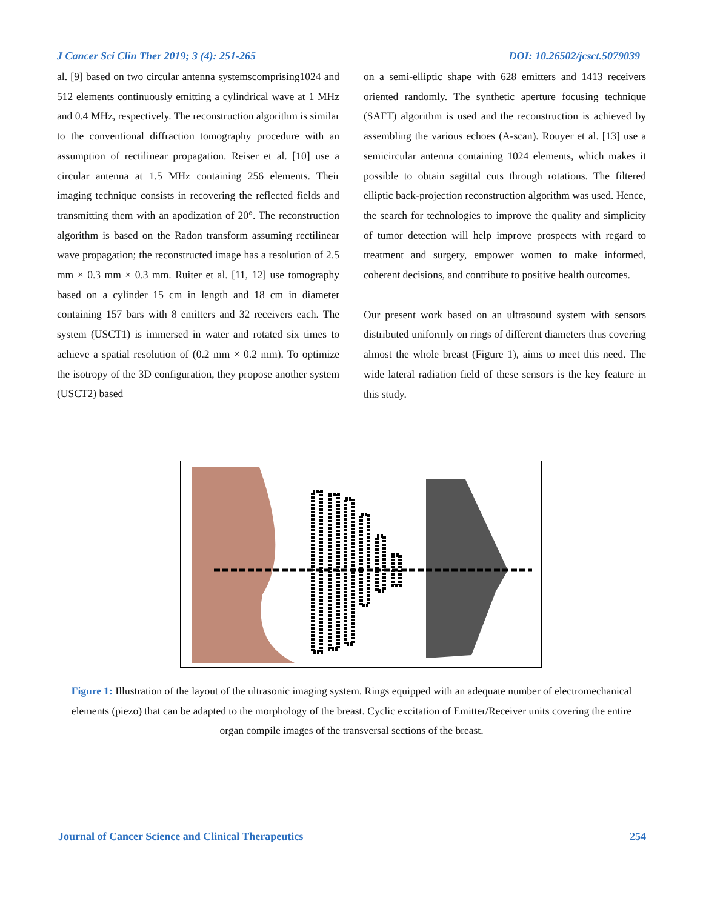J Cancer Sci Clin Ther 2019; 3 (4): 251-265 DOI: 10.26502/jcsct.5079039
al. [9] based on two circular antenna systemscomprising1024 and 512 elements continuously emitting a cylindrical wave at 1 MHz and 0.4 MHz, respectively. The reconstruction algorithm is similar to the conventional diffraction tomography procedure with an assumption of rectilinear propagation. Reiser et al. [10] use a circular antenna at 1.5 MHz containing 256 elements. Their imaging technique consists in recovering the reflected fields and transmitting them with an apodization of 20°. The reconstruction algorithm is based on the Radon transform assuming rectilinear wave propagation; the reconstructed image has a resolution of 2.5 mm × 0.3 mm × 0.3 mm. Ruiter et al. [11, 12] use tomography based on a cylinder 15 cm in length and 18 cm in diameter containing 157 bars with 8 emitters and 32 receivers each. The system (USCT1) is immersed in water and rotated six times to achieve a spatial resolution of (0.2 mm × 0.2 mm). To optimize the isotropy of the 3D configuration, they propose another system (USCT2) based
on a semi-elliptic shape with 628 emitters and 1413 receivers oriented randomly. The synthetic aperture focusing technique (SAFT) algorithm is used and the reconstruction is achieved by assembling the various echoes (A-scan). Rouyer et al. [13] use a semicircular antenna containing 1024 elements, which makes it possible to obtain sagittal cuts through rotations. The filtered elliptic back-projection reconstruction algorithm was used. Hence, the search for technologies to improve the quality and simplicity of tumor detection will help improve prospects with regard to treatment and surgery, empower women to make informed, coherent decisions, and contribute to positive health outcomes.
Our present work based on an ultrasound system with sensors distributed uniformly on rings of different diameters thus covering almost the whole breast (Figure 1), aims to meet this need. The wide lateral radiation field of these sensors is the key feature in this study.
Figure 1: Illustration of the layout of the ultrasonic imaging system. Rings equipped with an adequate number of electromechanical elements (piezo) that can be adapted to the morphology of the breast. Cyclic excitation of Emitter/Receiver units covering the entire organ compile images of the transversal sections of the breast.
Journal of Cancer Science and Clinical Therapeutics 254